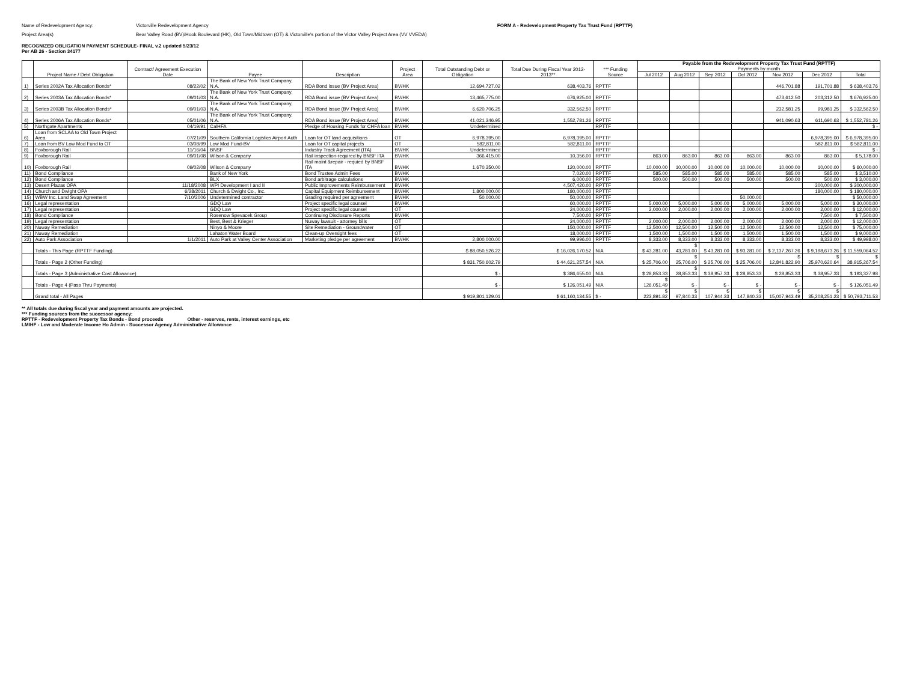Name of Redevelopment Agency: Victorville Redevelopment Agency FORM A - Redevelopment Property Tax Trust Fund (RPTTF)
Project Area(s) Bear Valley Road (BV)/Hook Boulevard (HK), Old Town/Midtown (OT) & Victorville's portion of the Victor Valley Project Area (VV VVEDA)
RECOGNIZED OBLIGATION PAYMENT SCHEDULE- FINAL v.2 updated 5/23/12
Per AB 26 - Section 34177
| | Project Name / Debt Obligation | Contract/ Agreement Execution Date | Payee | Description | Project Area | Total Outstanding Debt or Obligation | Total Due During Fiscal Year 2012-2013** | *** Funding Source | Payable from the Redevelopment Property Tax Trust Fund (RPTTF) Payments by month | | | | | | |
| --- | --- | --- | --- | --- | --- | --- | --- | --- | --- | --- | --- | --- | --- | --- | --- |
| | | | | | | | | | Jul 2012 | Aug 2012 | Sep 2012 | Oct 2012 | Nov 2012 | Dec 2012 | Total |
| 1) | Series 2002A Tax Allocation Bonds* | 08/22/02 | The Bank of New York Trust Company, N.A. | RDA Bond issue (BV Project Area) | BV/HK | 12,694,727.02 | 638,403.76 | RPTTF | | | | | 446,701.88 | 191,701.88 | $ 638,403.76 |
| 2) | Series 2003A Tax Allocation Bonds* | 09/01/03 | The Bank of New York Trust Company, N.A. | RDA Bond issue (BV Project Area) | BV/HK | 13,465,775.00 | 676,925.00 | RPTTF | | | | | 473,612.50 | 203,312.50 | $ 676,925.00 |
| 3) | Series 2003B Tax Allocation Bonds* | 09/01/03 | The Bank of New York Trust Company, N.A. | RDA Bond issue (BV Project Area) | BV/HK | 6,620,706.25 | 332,562.50 | RPTTF | | | | | 232,581.25 | 99,981.25 | $ 332,562.50 |
| 4) | Series 2006A Tax Allocation Bonds* | 05/01/06 | The Bank of New York Trust Company, N.A. | RDA Bond issue (BV Project Area) | BV/HK | 41,021,346.95 | 1,552,781.26 | RPTTF | | | | | 941,090.63 | 611,690.63 | $ 1,552,781.26 |
| 5) | Northgate Apartments | 04/19/91 | CalHFA | Pledge of Housing Funds for CHFA loan | BV/HK | Undetermined | | RPTTF | | | | | | | $ - |
| 6) | Loan from SCLAA to Old Town Project Area | 07/21/09 | Southern California Logistics Airport Auth | Loan for OT land acquisitions | OT | 6,978,395.00 | 6,978,395.00 | RPTTF | | | | | | 6,978,395.00 | $ 6,978,395.00 |
| 7) | Loan from BV Low Mod Fund to OT | 03/08/99 | Low Mod Fund-BV | Loan for OT capital projects | OT | 582,811.00 | 582,811.00 | RPTTF | | | | | | 582,811.00 | $ 582,811.00 |
| 8) | Foxborough Rail | 11/16/04 | BNSF | Industry Track Agreement (ITA) | BV/HK | Undetermined | | RPTTF | | | | | | | $ - |
| 9) | Foxborough Rail | 09/01/08 | Wilson & Company | Rail inspection-required by BNSF ITA | BV/HK | 366,415.00 | 10,356.00 | RPTTF | 863.00 | 863.00 | 863.00 | 863.00 | 863.00 | 863.00 | $ 5,178.00 |
| 10) | Foxborough Rail | 09/02/08 | Wilson & Company | Rail maint &repair - requied by BNSF ITA | BV/HK | 1,670,350.00 | 120,000.00 | RPTTF | 10,000.00 | 10,000.00 | 10,000.00 | 10,000.00 | 10,000.00 | 10,000.00 | $ 60,000.00 |
| 11) | Bond Compliance | | Bank of New York | Bond Trustee Admin Fees | BV/HK | | 7,020.00 | RPTTF | 585.00 | 585.00 | 585.00 | 585.00 | 585.00 | 585.00 | $ 3,510.00 |
| 12) | Bond Compliance | | BLX | Bond arbitrage calculations | BV/HK | | 6,000.00 | RPTTF | 500.00 | 500.00 | 500.00 | 500.00 | 500.00 | 500.00 | $ 3,000.00 |
| 13) | Desert Plazas OPA | 11/18/2008 | WPI Development I and II | Public Improvements Reimbursement | BV/HK | | 4,507,420.00 | RPTTF | | | | | | 300,000.00 | $ 300,000.00 |
| 14) | Church and Dwight OPA | 6/28/2011 | Church & Dwight Co., Inc. | Capital Equipment Reimbursement | BV/HK | 1,800,000.00 | 180,000.00 | RPTTF | | | | | | 180,000.00 | $ 180,000.00 |
| 15) | WBW Inc. Land Swap Agreement | 7/10/2006 | Undetermined contractor | Grading required per agreement | BV/HK | 50,000.00 | 50,000.00 | RPTTF | | | | 50,000.00 | | | $ 50,000.00 |
| 16) | Legal representation | | GDQ Law | Project specific legal counsel | BV/HK | | 60,000.00 | RPTTF | 5,000.00 | 5,000.00 | 5,000.00 | 5,000.00 | 5,000.00 | 5,000.00 | $ 30,000.00 |
| 17) | Legal representation | | GDQ Law | Project specific legal counsel | OT | | 24,000.00 | RPTTF | 2,000.00 | 2,000.00 | 2,000.00 | 2,000.00 | 2,000.00 | 2,000.00 | $ 12,000.00 |
| 18) | Bond Compliance | | Rosenow Spevacek Group | Continuing Disclosure Reports | BV/HK | | 7,500.00 | RPTTF | | | | | | 7,500.00 | $ 7,500.00 |
| 19) | Legal representation | | Best, Best & Krieger | Nuway lawsuit - attorney bills | OT | | 24,000.00 | RPTTF | 2,000.00 | 2,000.00 | 2,000.00 | 2,000.00 | 2,000.00 | 2,000.00 | $ 12,000.00 |
| 20) | Nuway Remediation | | Ninyo & Moore | Site Remediation - Groundwater | OT | | 150,000.00 | RPTTF | 12,500.00 | 12,500.00 | 12,500.00 | 12,500.00 | 12,500.00 | 12,500.00 | $ 75,000.00 |
| 21) | Nuway Remediation | | Lahaton Water Board | Clean-up Oversight fees | OT | | 18,000.00 | RPTTF | 1,500.00 | 1,500.00 | 1,500.00 | 1,500.00 | 1,500.00 | 1,500.00 | $ 9,000.00 |
| 22) | Auto Park Association | 1/1/2011 | Auto Park at Valley Center Association | Marketing pledge per agreement | BV/HK | 2,800,000.00 | 99,996.00 | RPTTF | 8,333.00 | 8,333.00 | 8,333.00 | 8,333.00 | 8,333.00 | 8,333.00 | $ 49,998.00 |
| | Totals - This Page (RPTTF Funding) | | | | | $ 88,050,526.22 | $ 16,026,170.52 | N/A | $ 43,281.00 | $ 43,281.00 | $ 43,281.00 | $ 93,281.00 | $ 2,137,267.26 | $ 9,198,673.26 | $ 11,559,064.52 |
| | Totals - Page 2 (Other Funding) | | | | | $ 831,750,602.79 | $ 44,621,257.54 | N/A | $ 25,706.00 | $ 25,706.00 | $ 25,706.00 | $ 25,706.00 | $ 12,841,822.90 | $ 25,970,620.64 | $ 38,915,267.54 |
| | Totals - Page 3 (Administrative Cost Allowance) | | | | | $ - | $ 386,655.00 | N/A | $ 28,853.33 | $ 28,853.33 | $ 38,957.33 | $ 28,853.33 | $ 28,853.33 | $ 38,957.33 | $ 193,327.98 |
| | Totals - Page 4 (Pass Thru Payments) | | | | | $ - | $ 126,051.49 | N/A | $ 126,051.49 | $ - | $ - | $ - | $ - | $ - | $ 126,051.49 |
| | Grand total - All Pages | | | | | $ 919,801,129.01 | $ 61,160,134.55 | $ - | $ 223,891.82 | $ 97,840.33 | $ 107,944.33 | $ 147,840.33 | $ 15,007,943.49 | $ 35,208,251.23 | $ 50,793,711.53 |
** All totals due during fiscal year and payment amounts are projected.
*** Funding sources from the successor agency:
RPTTF - Redevelopment Property Tax Bonds - Bond proceeds Other - reserves, rents, interest earnings, etc
LMIHF - Low and Moderate Income Ho Admin - Successor Agency Administrative Allowance